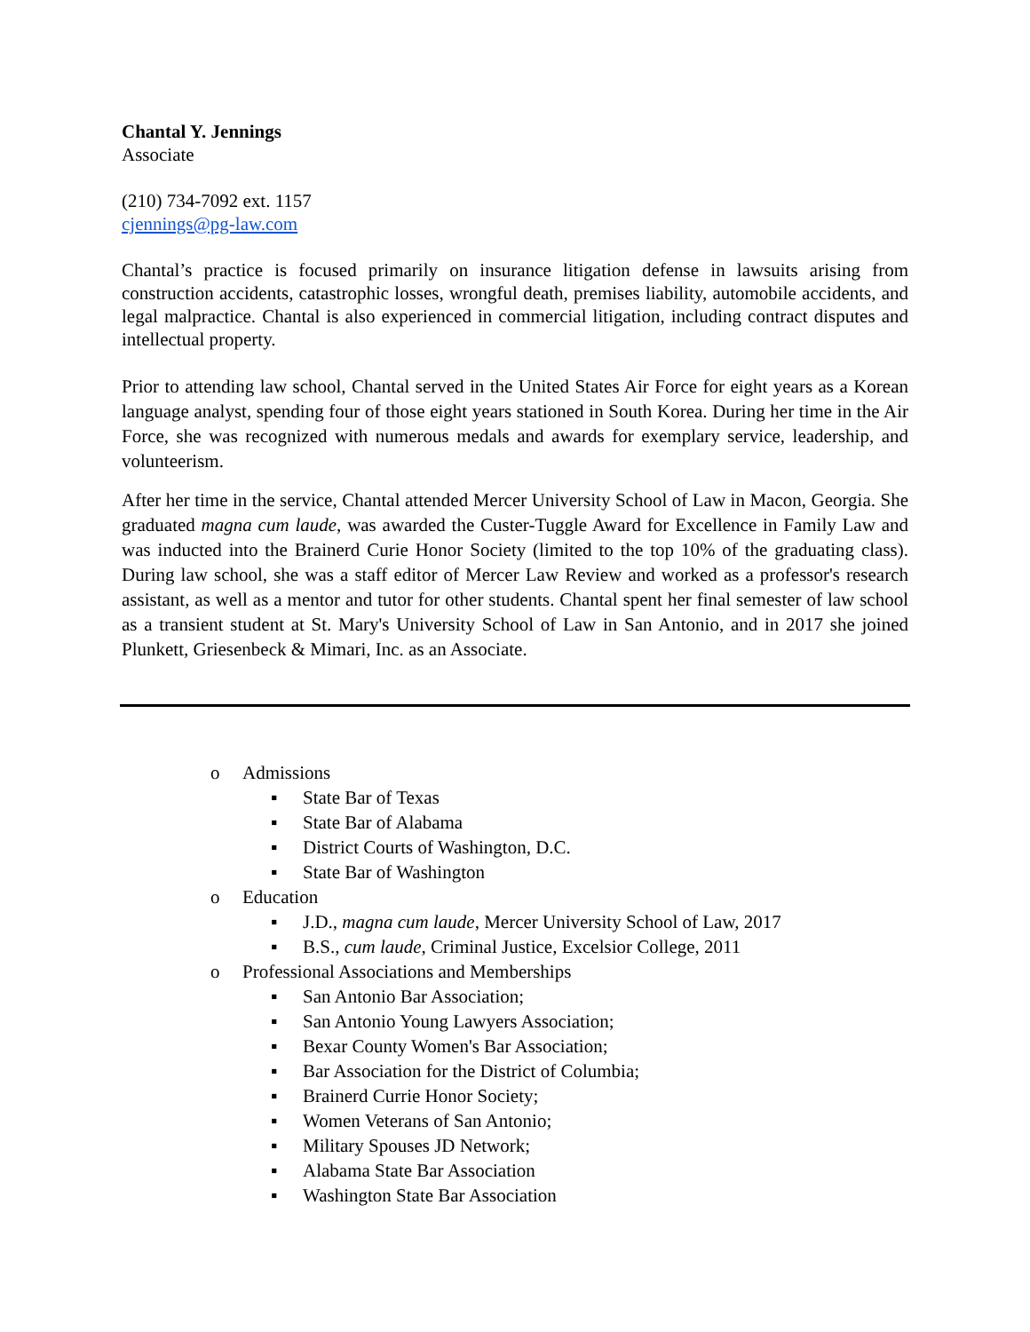Chantal Y. Jennings
Associate
(210) 734-7092 ext. 1157
cjennings@pg-law.com
Chantal’s practice is focused primarily on insurance litigation defense in lawsuits arising from construction accidents, catastrophic losses, wrongful death, premises liability, automobile accidents, and legal malpractice. Chantal is also experienced in commercial litigation, including contract disputes and intellectual property.
Prior to attending law school, Chantal served in the United States Air Force for eight years as a Korean language analyst, spending four of those eight years stationed in South Korea. During her time in the Air Force, she was recognized with numerous medals and awards for exemplary service, leadership, and volunteerism.
After her time in the service, Chantal attended Mercer University School of Law in Macon, Georgia. She graduated magna cum laude, was awarded the Custer-Tuggle Award for Excellence in Family Law and was inducted into the Brainerd Curie Honor Society (limited to the top 10% of the graduating class). During law school, she was a staff editor of Mercer Law Review and worked as a professor's research assistant, as well as a mentor and tutor for other students. Chantal spent her final semester of law school as a transient student at St. Mary's University School of Law in San Antonio, and in 2017 she joined Plunkett, Griesenbeck & Mimari, Inc. as an Associate.
o Admissions
▪ State Bar of Texas
▪ State Bar of Alabama
▪ District Courts of Washington, D.C.
▪ State Bar of Washington
o Education
▪ J.D., magna cum laude, Mercer University School of Law, 2017
▪ B.S., cum laude, Criminal Justice, Excelsior College, 2011
o Professional Associations and Memberships
▪ San Antonio Bar Association;
▪ San Antonio Young Lawyers Association;
▪ Bexar County Women's Bar Association;
▪ Bar Association for the District of Columbia;
▪ Brainerd Currie Honor Society;
▪ Women Veterans of San Antonio;
▪ Military Spouses JD Network;
▪ Alabama State Bar Association
▪ Washington State Bar Association